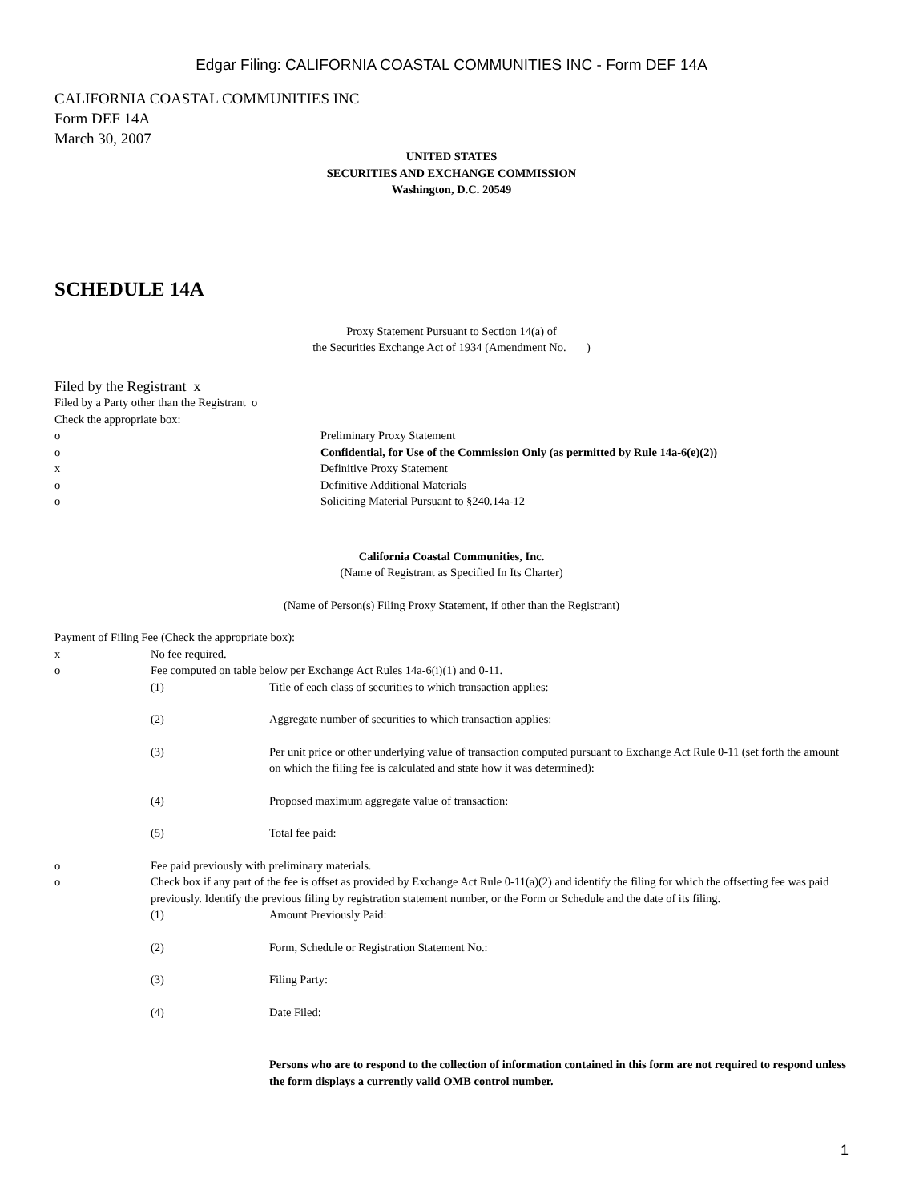Edgar Filing: CALIFORNIA COASTAL COMMUNITIES INC - Form DEF 14A
CALIFORNIA COASTAL COMMUNITIES INC
Form DEF 14A
March 30, 2007
UNITED STATES
SECURITIES AND EXCHANGE COMMISSION
Washington, D.C. 20549
SCHEDULE 14A
Proxy Statement Pursuant to Section 14(a) of
the Securities Exchange Act of 1934 (Amendment No. )
Filed by the Registrant x
Filed by a Party other than the Registrant o
Check the appropriate box:
o Preliminary Proxy Statement
o Confidential, for Use of the Commission Only (as permitted by Rule 14a-6(e)(2))
x Definitive Proxy Statement
o Definitive Additional Materials
o Soliciting Material Pursuant to §240.14a-12
California Coastal Communities, Inc.
(Name of Registrant as Specified In Its Charter)
(Name of Person(s) Filing Proxy Statement, if other than the Registrant)
Payment of Filing Fee (Check the appropriate box):
x No fee required.
o Fee computed on table below per Exchange Act Rules 14a-6(i)(1) and 0-11.
(1) Title of each class of securities to which transaction applies:
(2) Aggregate number of securities to which transaction applies:
(3) Per unit price or other underlying value of transaction computed pursuant to Exchange Act Rule 0-11 (set forth the amount on which the filing fee is calculated and state how it was determined):
(4) Proposed maximum aggregate value of transaction:
(5) Total fee paid:
o Fee paid previously with preliminary materials.
o Check box if any part of the fee is offset as provided by Exchange Act Rule 0-11(a)(2) and identify the filing for which the offsetting fee was paid previously. Identify the previous filing by registration statement number, or the Form or Schedule and the date of its filing.
(1) Amount Previously Paid:
(2) Form, Schedule or Registration Statement No.:
(3) Filing Party:
(4) Date Filed:
Persons who are to respond to the collection of information contained in this form are not required to respond unless the form displays a currently valid OMB control number.
1